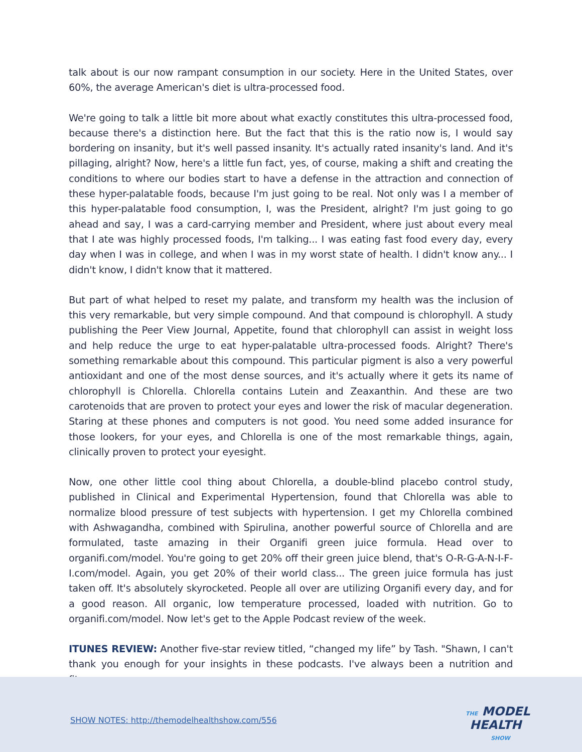talk about is our now rampant consumption in our society. Here in the United States, over 60%, the average American's diet is ultra-processed food.
We're going to talk a little bit more about what exactly constitutes this ultra-processed food, because there's a distinction here. But the fact that this is the ratio now is, I would say bordering on insanity, but it's well passed insanity. It's actually rated insanity's land. And it's pillaging, alright? Now, here's a little fun fact, yes, of course, making a shift and creating the conditions to where our bodies start to have a defense in the attraction and connection of these hyper-palatable foods, because I'm just going to be real. Not only was I a member of this hyper-palatable food consumption, I, was the President, alright? I'm just going to go ahead and say, I was a card-carrying member and President, where just about every meal that I ate was highly processed foods, I'm talking... I was eating fast food every day, every day when I was in college, and when I was in my worst state of health. I didn't know any... I didn't know, I didn't know that it mattered.
But part of what helped to reset my palate, and transform my health was the inclusion of this very remarkable, but very simple compound. And that compound is chlorophyll. A study publishing the Peer View Journal, Appetite, found that chlorophyll can assist in weight loss and help reduce the urge to eat hyper-palatable ultra-processed foods. Alright? There's something remarkable about this compound. This particular pigment is also a very powerful antioxidant and one of the most dense sources, and it's actually where it gets its name of chlorophyll is Chlorella. Chlorella contains Lutein and Zeaxanthin. And these are two carotenoids that are proven to protect your eyes and lower the risk of macular degeneration. Staring at these phones and computers is not good. You need some added insurance for those lookers, for your eyes, and Chlorella is one of the most remarkable things, again, clinically proven to protect your eyesight.
Now, one other little cool thing about Chlorella, a double-blind placebo control study, published in Clinical and Experimental Hypertension, found that Chlorella was able to normalize blood pressure of test subjects with hypertension. I get my Chlorella combined with Ashwagandha, combined with Spirulina, another powerful source of Chlorella and are formulated, taste amazing in their Organifi green juice formula. Head over to organifi.com/model. You're going to get 20% off their green juice blend, that's O-R-G-A-N-I-F-I.com/model. Again, you get 20% of their world class... The green juice formula has just taken off. It's absolutely skyrocketed. People all over are utilizing Organifi every day, and for a good reason. All organic, low temperature processed, loaded with nutrition. Go to organifi.com/model. Now let's get to the Apple Podcast review of the week.
ITUNES REVIEW: Another five-star review titled, “changed my life” by Tash. "Shawn, I can't thank you enough for your insights in these podcasts. I've always been a nutrition and fitness
SHOW NOTES: http://themodelhealthshow.com/556
THE MODEL
HEALTH
SHOW